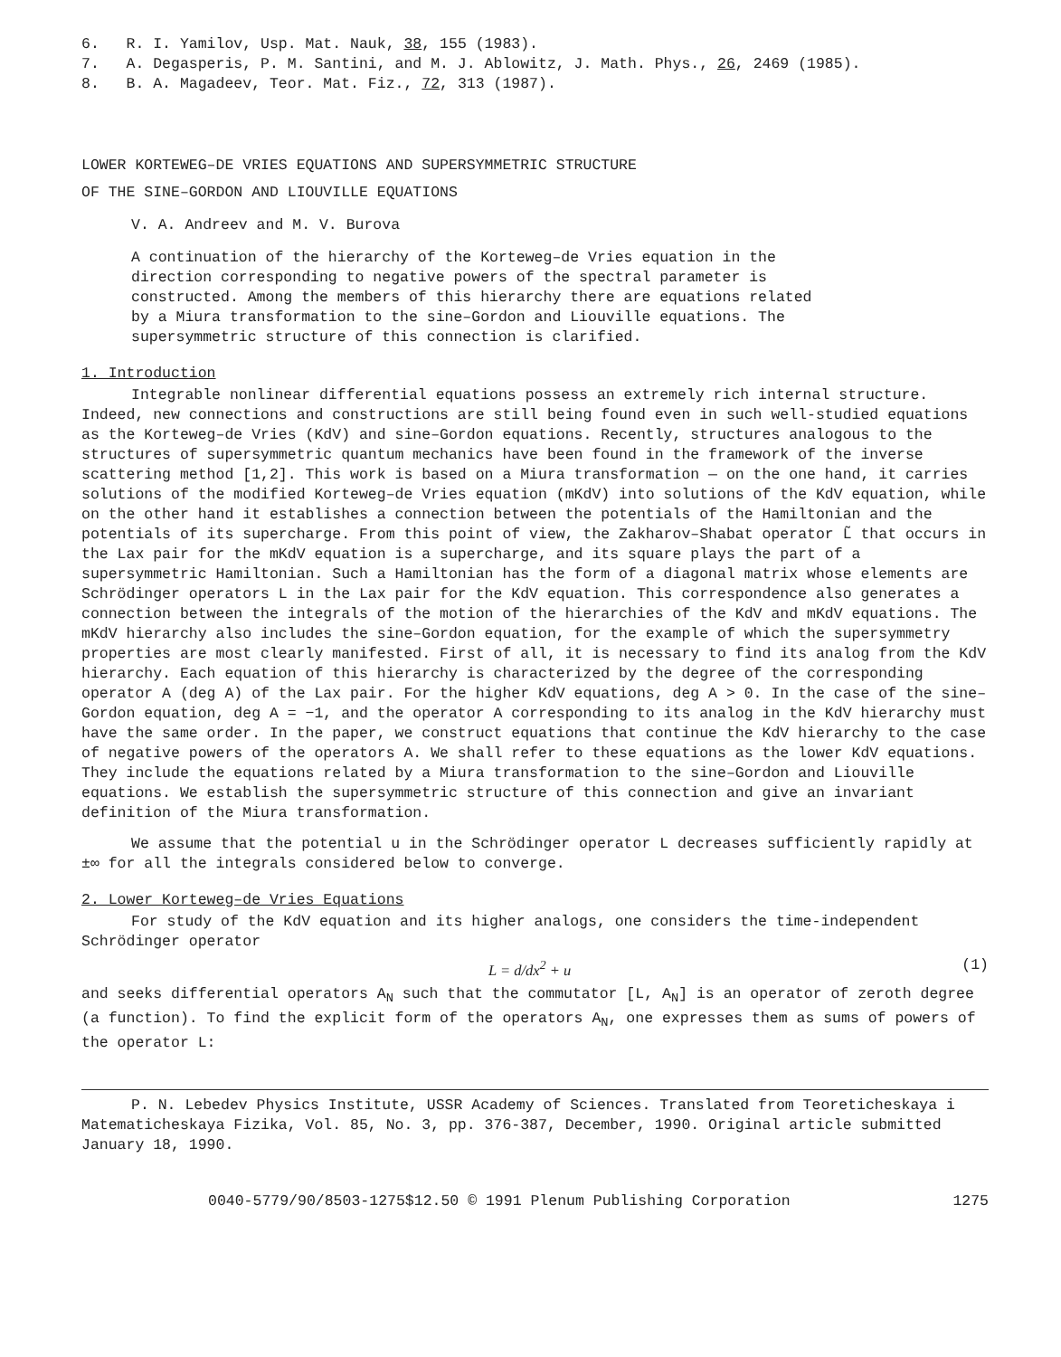6. R. I. Yamilov, Usp. Mat. Nauk, 38, 155 (1983).
7. A. Degasperis, P. M. Santini, and M. J. Ablowitz, J. Math. Phys., 26, 2469 (1985).
8. B. A. Magadeev, Teor. Mat. Fiz., 72, 313 (1987).
LOWER KORTEWEG–DE VRIES EQUATIONS AND SUPERSYMMETRIC STRUCTURE
OF THE SINE–GORDON AND LIOUVILLE EQUATIONS
V. A. Andreev and M. V. Burova
A continuation of the hierarchy of the Korteweg–de Vries equation in the direction corresponding to negative powers of the spectral parameter is constructed. Among the members of this hierarchy there are equations related by a Miura transformation to the sine–Gordon and Liouville equations. The supersymmetric structure of this connection is clarified.
1. Introduction
Integrable nonlinear differential equations possess an extremely rich internal structure. Indeed, new connections and constructions are still being found even in such well-studied equations as the Korteweg–de Vries (KdV) and sine–Gordon equations. Recently, structures analogous to the structures of supersymmetric quantum mechanics have been found in the framework of the inverse scattering method [1,2]. This work is based on a Miura transformation — on the one hand, it carries solutions of the modified Korteweg–de Vries equation (mKdV) into solutions of the KdV equation, while on the other hand it establishes a connection between the potentials of the Hamiltonian and the potentials of its supercharge. From this point of view, the Zakharov–Shabat operator L̃ that occurs in the Lax pair for the mKdV equation is a supercharge, and its square plays the part of a supersymmetric Hamiltonian. Such a Hamiltonian has the form of a diagonal matrix whose elements are Schrödinger operators L in the Lax pair for the KdV equation. This correspondence also generates a connection between the integrals of the motion of the hierarchies of the KdV and mKdV equations. The mKdV hierarchy also includes the sine–Gordon equation, for the example of which the supersymmetry properties are most clearly manifested. First of all, it is necessary to find its analog from the KdV hierarchy. Each equation of this hierarchy is characterized by the degree of the corresponding operator A (deg A) of the Lax pair. For the higher KdV equations, deg A > 0. In the case of the sine–Gordon equation, deg A = −1, and the operator A corresponding to its analog in the KdV hierarchy must have the same order. In the paper, we construct equations that continue the KdV hierarchy to the case of negative powers of the operators A. We shall refer to these equations as the lower KdV equations. They include the equations related by a Miura transformation to the sine–Gordon and Liouville equations. We establish the supersymmetric structure of this connection and give an invariant definition of the Miura transformation.
We assume that the potential u in the Schrödinger operator L decreases sufficiently rapidly at ±∞ for all the integrals considered below to converge.
2. Lower Korteweg–de Vries Equations
For study of the KdV equation and its higher analogs, one considers the time-independent Schrödinger operator
L = d/dx<sup>2</sup> + u (1)
and seeks differential operators A<sub>N</sub> such that the commutator [L, A<sub>N</sub>] is an operator of zeroth degree (a function). To find the explicit form of the operators A<sub>N</sub>, one expresses them as sums of powers of the operator L:
P. N. Lebedev Physics Institute, USSR Academy of Sciences. Translated from Teoreticheskaya i Matematicheskaya Fizika, Vol. 85, No. 3, pp. 376-387, December, 1990. Original article submitted January 18, 1990.
0040-5779/90/8503-1275$12.50 © 1991 Plenum Publishing Corporation 1275